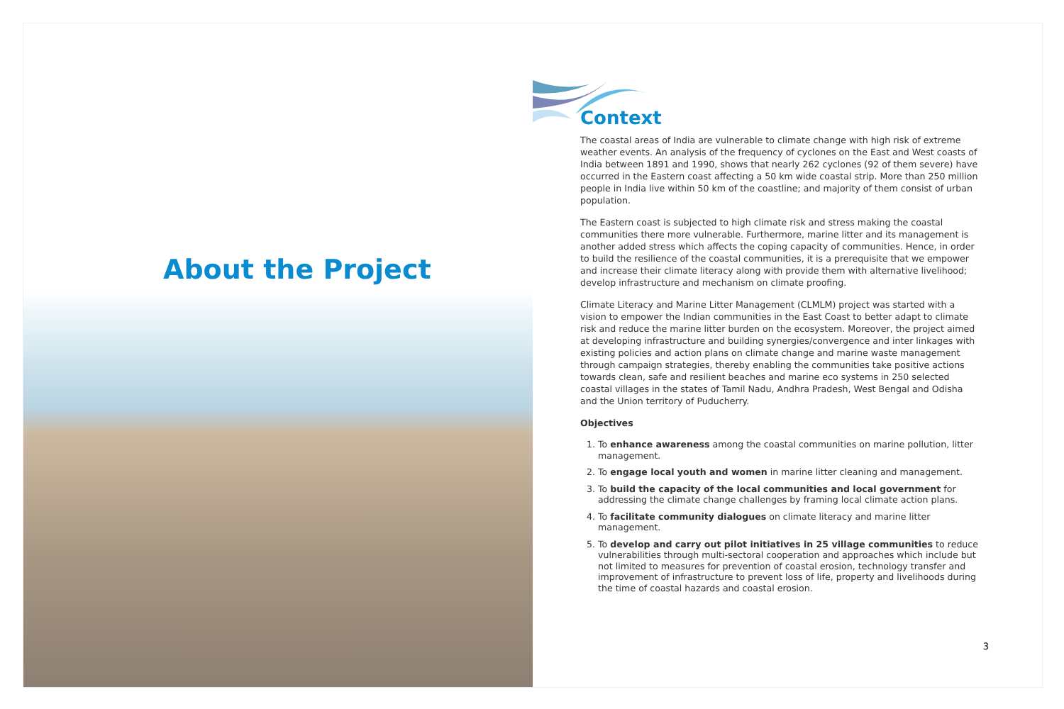About the Project
Context
The coastal areas of India are vulnerable to climate change with high risk of extreme weather events. An analysis of the frequency of cyclones on the East and West coasts of India between 1891 and 1990, shows that nearly 262 cyclones (92 of them severe) have occurred in the Eastern coast affecting a 50 km wide coastal strip. More than 250 million people in India live within 50 km of the coastline; and majority of them consist of urban population.
The Eastern coast is subjected to high climate risk and stress making the coastal communities there more vulnerable. Furthermore, marine litter and its management is another added stress which affects the coping capacity of communities. Hence, in order to build the resilience of the coastal communities, it is a prerequisite that we empower and increase their climate literacy along with provide them with alternative livelihood; develop infrastructure and mechanism on climate proofing.
Climate Literacy and Marine Litter Management (CLMLM) project was started with a vision to empower the Indian communities in the East Coast to better adapt to climate risk and reduce the marine litter burden on the ecosystem. Moreover, the project aimed at developing infrastructure and building synergies/convergence and inter linkages with existing policies and action plans on climate change and marine waste management through campaign strategies, thereby enabling the communities take positive actions towards clean, safe and resilient beaches and marine eco systems in 250 selected coastal villages in the states of Tamil Nadu, Andhra Pradesh, West Bengal and Odisha and the Union territory of Puducherry.
Objectives
1. To enhance awareness among the coastal communities on marine pollution, litter management.
2. To engage local youth and women in marine litter cleaning and management.
3. To build the capacity of the local communities and local government for addressing the climate change challenges by framing local climate action plans.
4. To facilitate community dialogues on climate literacy and marine litter management.
5. To develop and carry out pilot initiatives in 25 village communities to reduce vulnerabilities through multi-sectoral cooperation and approaches which include but not limited to measures for prevention of coastal erosion, technology transfer and improvement of infrastructure to prevent loss of life, property and livelihoods during the time of coastal hazards and coastal erosion.
3